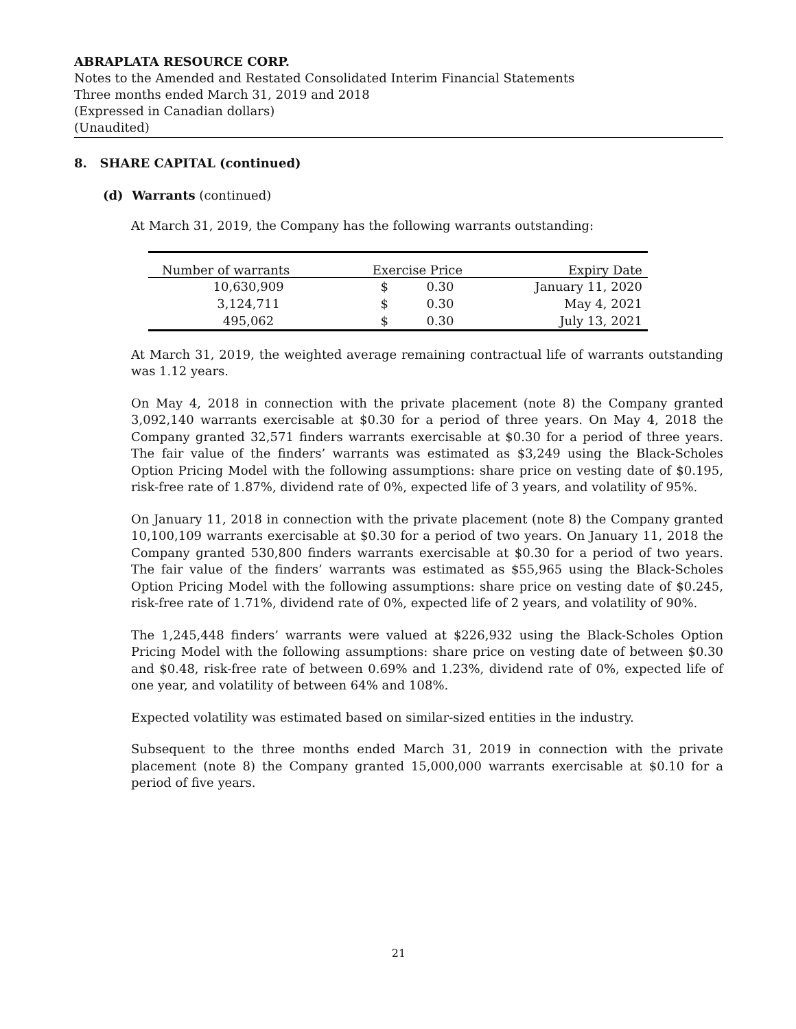ABRAPLATA RESOURCE CORP.
Notes to the Amended and Restated Consolidated Interim Financial Statements
Three months ended March 31, 2019 and 2018
(Expressed in Canadian dollars)
(Unaudited)
8. SHARE CAPITAL (continued)
(d) Warrants (continued)
At March 31, 2019, the Company has the following warrants outstanding:
| Number of warrants | Exercise Price | | Expiry Date |
| --- | --- | --- | --- |
| 10,630,909 | $ | 0.30 | January 11, 2020 |
| 3,124,711 | $ | 0.30 | May 4, 2021 |
| 495,062 | $ | 0.30 | July 13, 2021 |
At March 31, 2019, the weighted average remaining contractual life of warrants outstanding was 1.12 years.
On May 4, 2018 in connection with the private placement (note 8) the Company granted 3,092,140 warrants exercisable at $0.30 for a period of three years. On May 4, 2018 the Company granted 32,571 finders warrants exercisable at $0.30 for a period of three years. The fair value of the finders’ warrants was estimated as $3,249 using the Black-Scholes Option Pricing Model with the following assumptions: share price on vesting date of $0.195, risk-free rate of 1.87%, dividend rate of 0%, expected life of 3 years, and volatility of 95%.
On January 11, 2018 in connection with the private placement (note 8) the Company granted 10,100,109 warrants exercisable at $0.30 for a period of two years. On January 11, 2018 the Company granted 530,800 finders warrants exercisable at $0.30 for a period of two years. The fair value of the finders’ warrants was estimated as $55,965 using the Black-Scholes Option Pricing Model with the following assumptions: share price on vesting date of $0.245, risk-free rate of 1.71%, dividend rate of 0%, expected life of 2 years, and volatility of 90%.
The 1,245,448 finders’ warrants were valued at $226,932 using the Black-Scholes Option Pricing Model with the following assumptions: share price on vesting date of between $0.30 and $0.48, risk-free rate of between 0.69% and 1.23%, dividend rate of 0%, expected life of one year, and volatility of between 64% and 108%.
Expected volatility was estimated based on similar-sized entities in the industry.
Subsequent to the three months ended March 31, 2019 in connection with the private placement (note 8) the Company granted 15,000,000 warrants exercisable at $0.10 for a period of five years.
21